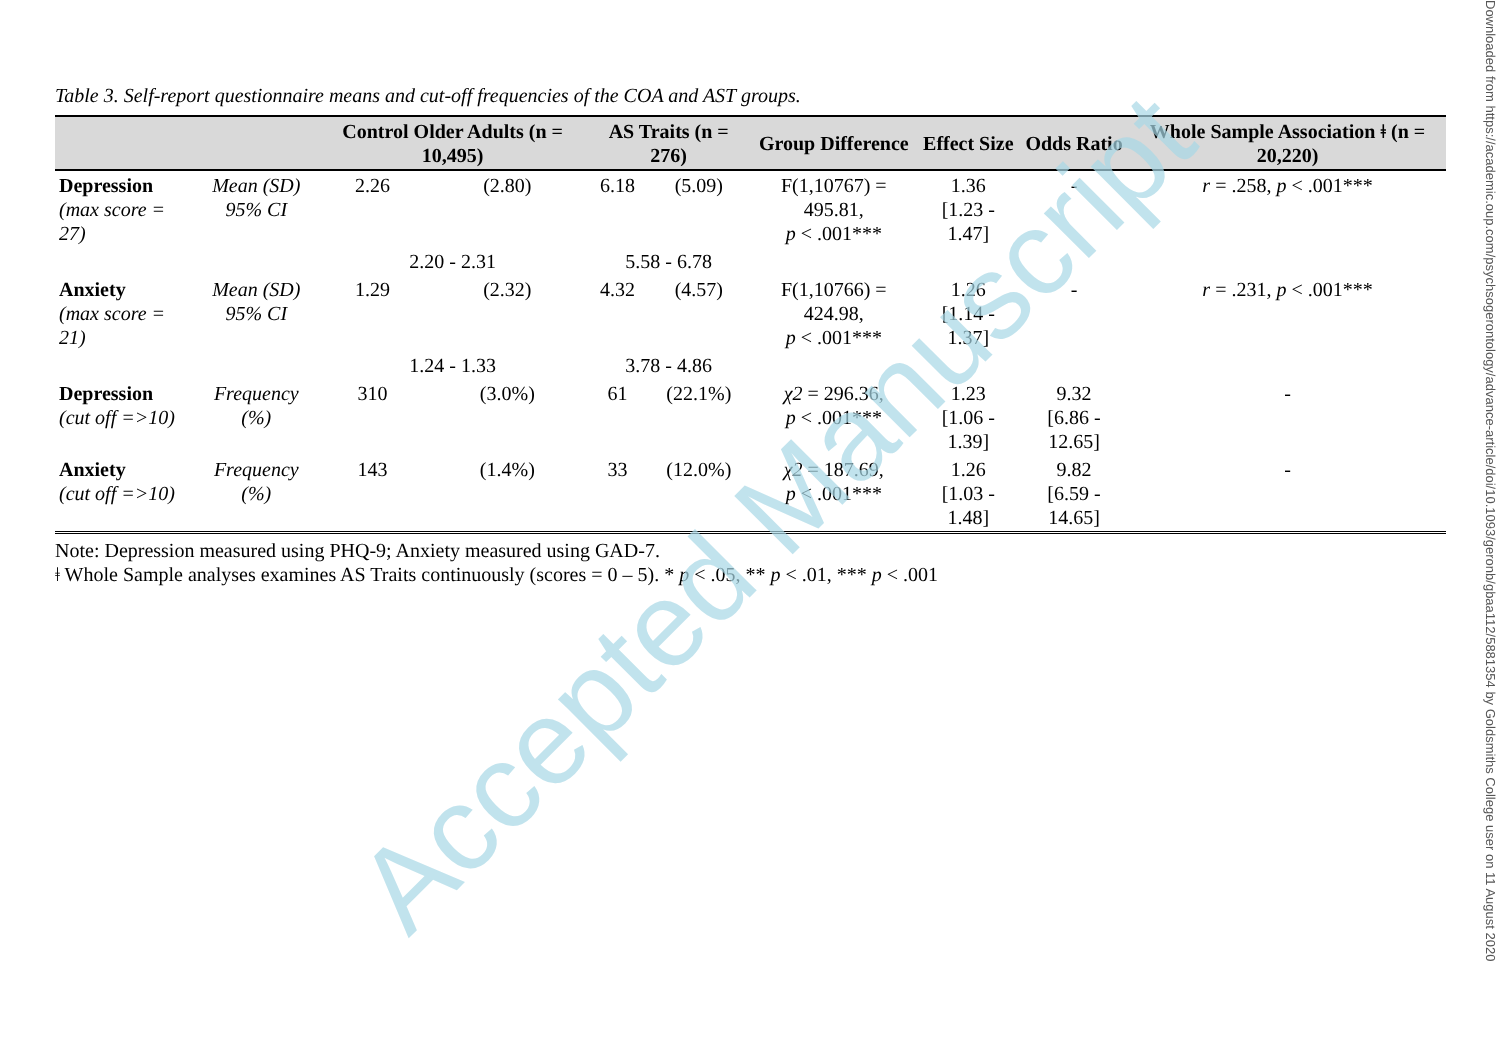Downloaded from https://academic.oup.com/psychsogerontology/advance-article/doi/10.1093/geronb/gbaa112/5881354 by Goldsmiths College user on 11 August 2020
Table 3. Self-report questionnaire means and cut-off frequencies of the COA and AST groups.
| | | Control Older Adults (n = 10,495) | | AS Traits (n = 276) | | Group Difference | Effect Size | Odds Ratio | Whole Sample Association ǂ (n = 20,220) |
| --- | --- | --- | --- | --- | --- | --- | --- | --- | --- |
| Depression (max score = 27) | Mean (SD) 95% CI | 2.26 | (2.80) | 6.18 | (5.09) | F(1,10767) = 495.81, p < .001*** | 1.36 [1.23 - 1.47] | - | r = .258, p < .001*** |
| | | 2.20 - 2.31 | | 5.58 - 6.78 | | | | | |
| Anxiety (max score = 21) | Mean (SD) 95% CI | 1.29 | (2.32) | 4.32 | (4.57) | F(1,10766) = 424.98, p < .001*** | 1.26 [1.14 - 1.37] | - | r = .231, p < .001*** |
| | | 1.24 - 1.33 | | 3.78 - 4.86 | | | | | |
| Depression (cut off =>10) | Frequency (%) | 310 | (3.0%) | 61 | (22.1%) | χ2 = 296.36, p < .001*** | 1.23 [1.06 - 1.39] | 9.32 [6.86 - 12.65] | - |
| Anxiety (cut off =>10) | Frequency (%) | 143 | (1.4%) | 33 | (12.0%) | χ2 = 187.69, p < .001*** | 1.26 [1.03 - 1.48] | 9.82 [6.59 - 14.65] | - |
Note: Depression measured using PHQ-9; Anxiety measured using GAD-7.
ǂ Whole Sample analyses examines AS Traits continuously (scores = 0 – 5). * p < .05, ** p < .01, *** p < .001
Accepted Manuscript